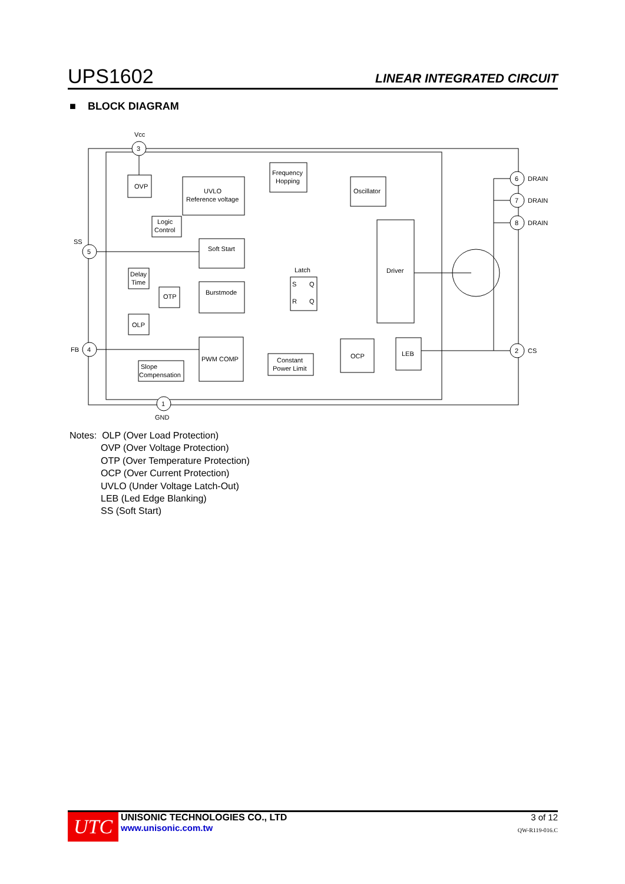UPS1602 LINEAR INTEGRATED CIRCUIT
■ BLOCK DIAGRAM
OVP
UVLO
Reference voltage
Frequency
Hopping
Oscillator
Logic
Control
Soft Start
Delay
Time
OTP
Burstmode
Latch
S
Q
R
Q
Driver
OLP
PWM COMP
Constant
Power Limit
OCP
LEB
Slope
Compensation
3
5
4
1
6
7
8
2
Vcc
SS
FB
GND
DRAIN
DRAIN
DRAIN
CS
Notes: OLP (Over Load Protection)
OVP (Over Voltage Protection)
OTP (Over Temperature Protection)
OCP (Over Current Protection)
UVLO (Under Voltage Latch-Out)
LEB (Led Edge Blanking)
SS (Soft Start)
UTC
UNISONIC TECHNOLOGIES CO., LTD
www.unisonic.com.tw
3 of 12
QW-R119-016.C